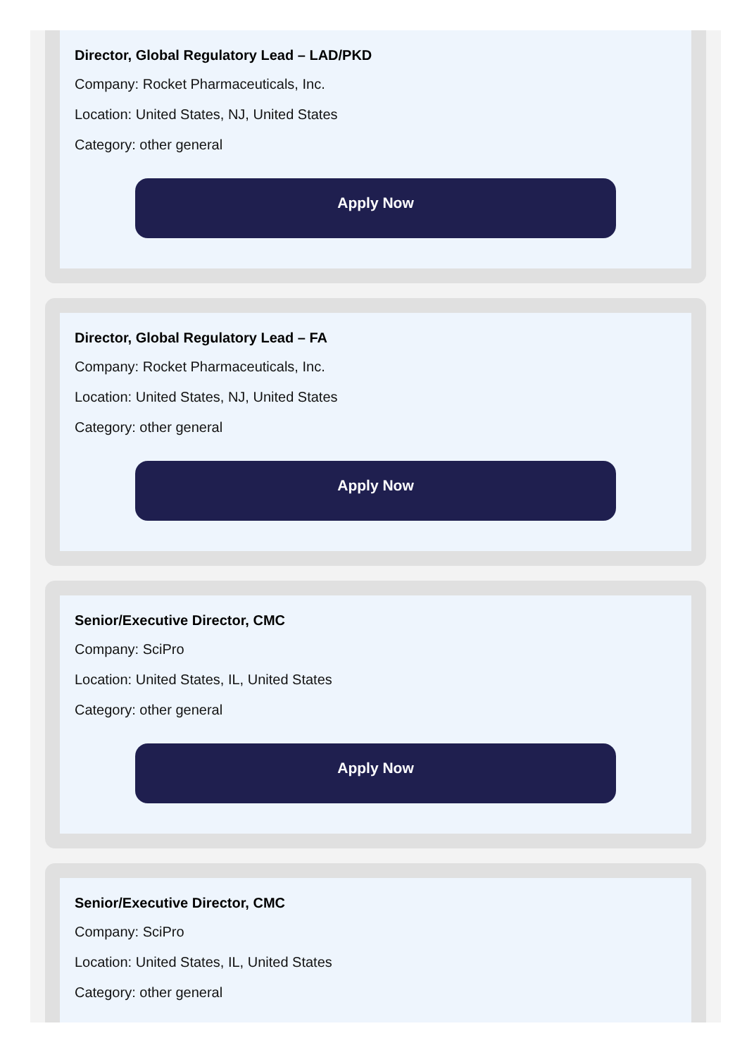Director, Global Regulatory Lead – LAD/PKD
Company: Rocket Pharmaceuticals, Inc.
Location: United States, NJ, United States
Category: other general
Apply Now
Director, Global Regulatory Lead – FA
Company: Rocket Pharmaceuticals, Inc.
Location: United States, NJ, United States
Category: other general
Apply Now
Senior/Executive Director, CMC
Company: SciPro
Location: United States, IL, United States
Category: other general
Apply Now
Senior/Executive Director, CMC
Company: SciPro
Location: United States, IL, United States
Category: other general